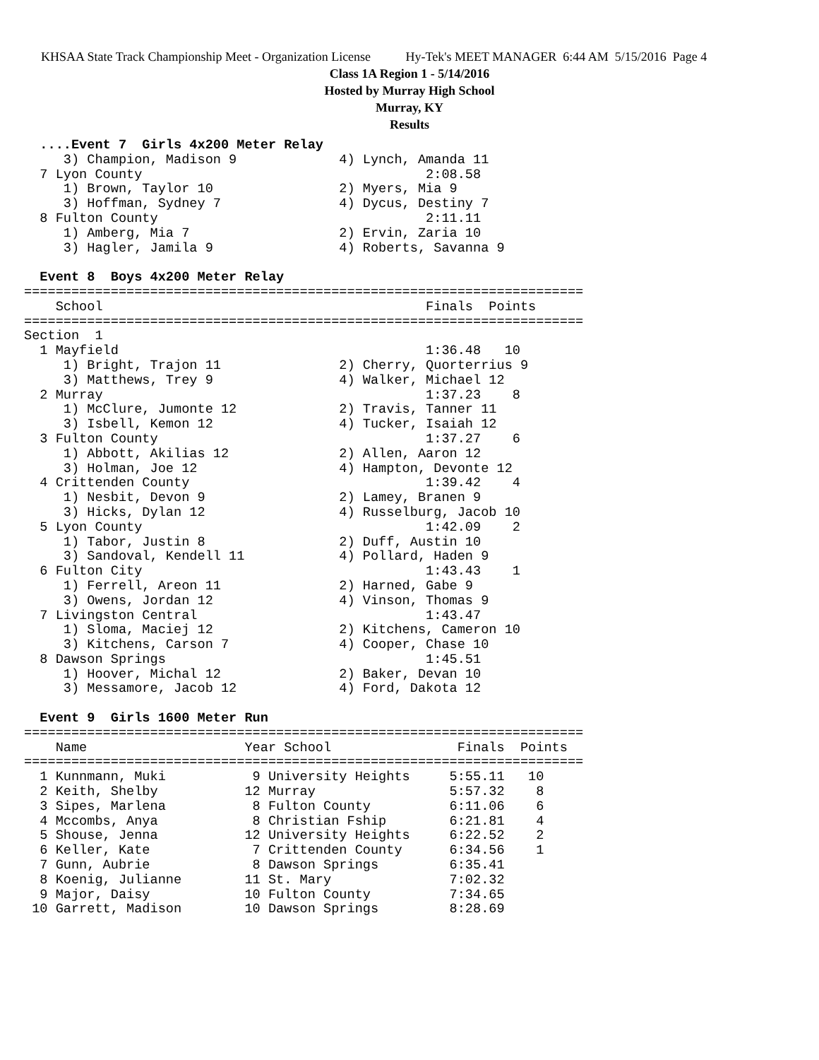KHSAA State Track Championship Meet - Organization License Hy-Tek's MEET MANAGER 6:44 AM 5/15/2016 Page 4
Class 1A Region 1 - 5/14/2016
Hosted by Murray High School
Murray, KY
Results
  ....Event 7  Girls 4x200 Meter Relay
     3) Champion, Madison 9             4) Lynch, Amanda 11
  7 Lyon County                                    2:08.58
     1) Brown, Taylor 10                2) Myers, Mia 9
     3) Hoffman, Sydney 7               4) Dycus, Destiny 7
  8 Fulton County                                  2:11.11
     1) Amberg, Mia 7                   2) Ervin, Zaria 10
     3) Hagler, Jamila 9                4) Roberts, Savanna 9

  Event 8  Boys 4x200 Meter Relay
=======================================================================
    School                                         Finals  Points
=======================================================================
Section  1
  1 Mayfield                                       1:36.48   10
     1) Bright, Trajon 11               2) Cherry, Quorterrius 9
     3) Matthews, Trey 9                4) Walker, Michael 12
  2 Murray                                         1:37.23    8
     1) McClure, Jumonte 12             2) Travis, Tanner 11
     3) Isbell, Kemon 12                4) Tucker, Isaiah 12
  3 Fulton County                                  1:37.27    6
     1) Abbott, Akilias 12              2) Allen, Aaron 12
     3) Holman, Joe 12                  4) Hampton, Devonte 12
  4 Crittenden County                              1:39.42    4
     1) Nesbit, Devon 9                 2) Lamey, Branen 9
     3) Hicks, Dylan 12                 4) Russelburg, Jacob 10
  5 Lyon County                                    1:42.09    2
     1) Tabor, Justin 8                 2) Duff, Austin 10
     3) Sandoval, Kendell 11            4) Pollard, Haden 9
  6 Fulton City                                    1:43.43    1
     1) Ferrell, Areon 11               2) Harned, Gabe 9
     3) Owens, Jordan 12                4) Vinson, Thomas 9
  7 Livingston Central                             1:43.47
     1) Sloma, Maciej 12                2) Kitchens, Cameron 10
     3) Kitchens, Carson 7              4) Cooper, Chase 10
  8 Dawson Springs                                 1:45.51
     1) Hoover, Michal 12               2) Baker, Devan 10
     3) Messamore, Jacob 12             4) Ford, Dakota 12

  Event 9  Girls 1600 Meter Run
=======================================================================
    Name                    Year School                Finals  Points
=======================================================================
  1 Kunnmann, Muki           9 University Heights     5:55.11   10
  2 Keith, Shelby           12 Murray                 5:57.32    8
  3 Sipes, Marlena           8 Fulton County          6:11.06    6
  4 Mccombs, Anya            8 Christian Fship        6:21.81    4
  5 Shouse, Jenna           12 University Heights     6:22.52    2
  6 Keller, Kate             7 Crittenden County      6:34.56    1
  7 Gunn, Aubrie             8 Dawson Springs         6:35.41
  8 Koenig, Julianne        11 St. Mary               7:02.32
  9 Major, Daisy            10 Fulton County          7:34.65
 10 Garrett, Madison        10 Dawson Springs         8:28.69